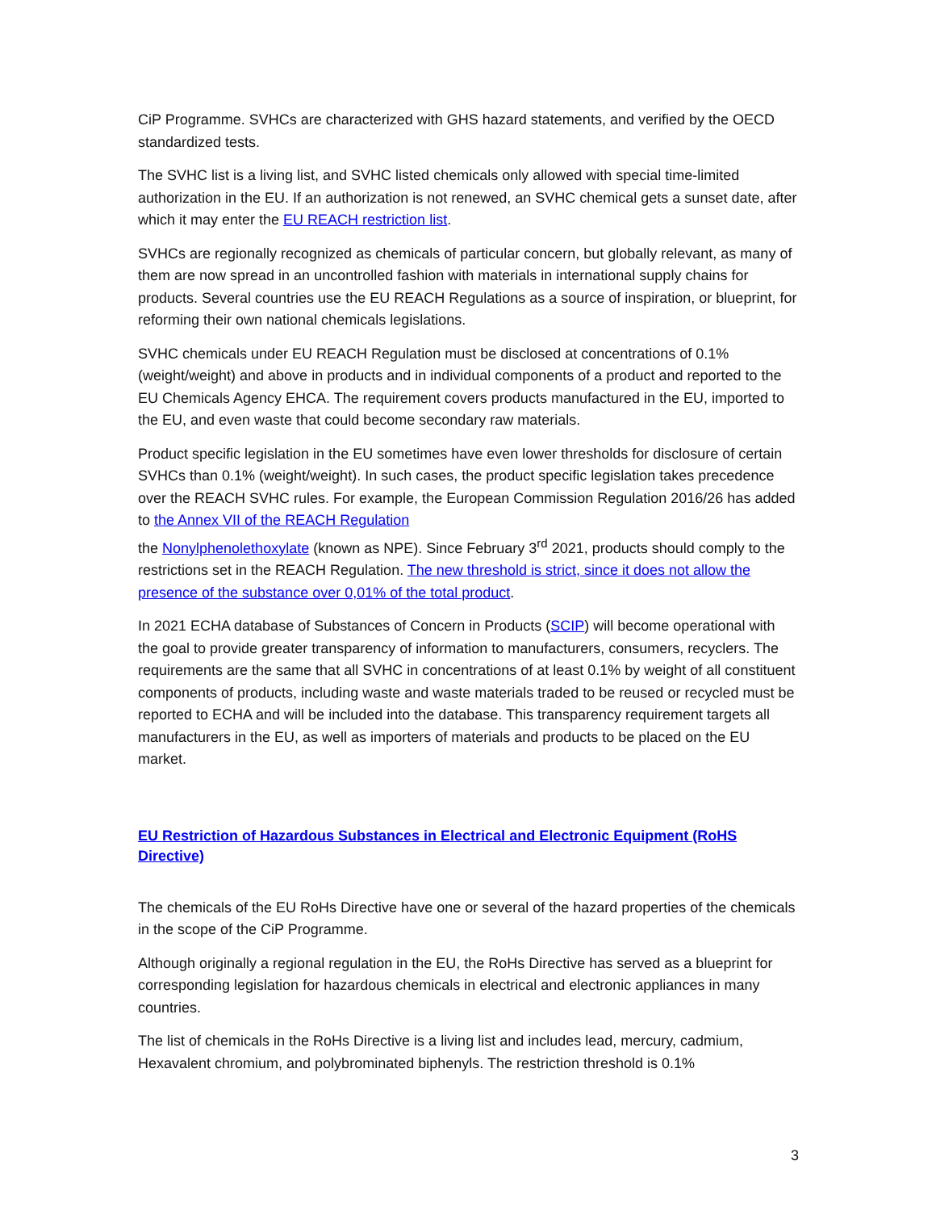CiP Programme. SVHCs are characterized with GHS hazard statements, and verified by the OECD standardized tests.
The SVHC list is a living list, and SVHC listed chemicals only allowed with special time-limited authorization in the EU. If an authorization is not renewed, an SVHC chemical gets a sunset date, after which it may enter the EU REACH restriction list.
SVHCs are regionally recognized as chemicals of particular concern, but globally relevant, as many of them are now spread in an uncontrolled fashion with materials in international supply chains for products. Several countries use the EU REACH Regulations as a source of inspiration, or blueprint, for reforming their own national chemicals legislations.
SVHC chemicals under EU REACH Regulation must be disclosed at concentrations of 0.1% (weight/weight) and above in products and in individual components of a product and reported to the EU Chemicals Agency EHCA. The requirement covers products manufactured in the EU, imported to the EU, and even waste that could become secondary raw materials.
Product specific legislation in the EU sometimes have even lower thresholds for disclosure of certain SVHCs than 0.1% (weight/weight). In such cases, the product specific legislation takes precedence over the REACH SVHC rules. For example, the European Commission Regulation 2016/26 has added to the Annex VII of the REACH Regulation
the Nonylphenolethoxylate (known as NPE). Since February 3<sup>rd</sup> 2021, products should comply to the restrictions set in the REACH Regulation. The new threshold is strict, since it does not allow the presence of the substance over 0,01% of the total product.
In 2021 ECHA database of Substances of Concern in Products (SCIP) will become operational with the goal to provide greater transparency of information to manufacturers, consumers, recyclers. The requirements are the same that all SVHC in concentrations of at least 0.1% by weight of all constituent components of products, including waste and waste materials traded to be reused or recycled must be reported to ECHA and will be included into the database. This transparency requirement targets all manufacturers in the EU, as well as importers of materials and products to be placed on the EU market.
EU Restriction of Hazardous Substances in Electrical and Electronic Equipment (RoHS Directive)
The chemicals of the EU RoHs Directive have one or several of the hazard properties of the chemicals in the scope of the CiP Programme.
Although originally a regional regulation in the EU, the RoHs Directive has served as a blueprint for corresponding legislation for hazardous chemicals in electrical and electronic appliances in many countries.
The list of chemicals in the RoHs Directive is a living list and includes lead, mercury, cadmium, Hexavalent chromium, and polybrominated biphenyls. The restriction threshold is 0.1%
3